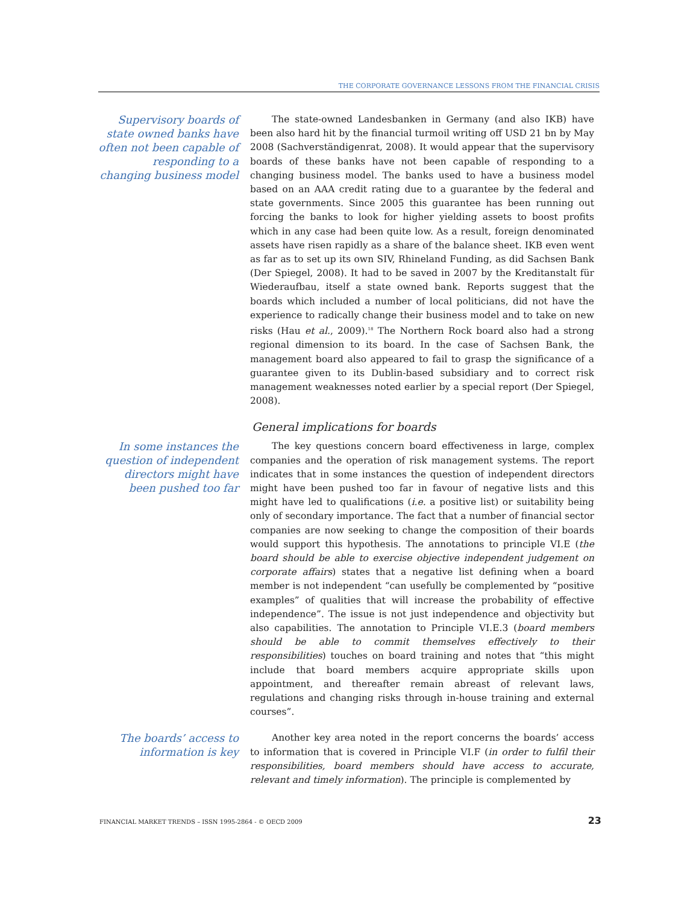THE CORPORATE GOVERNANCE LESSONS FROM THE FINANCIAL CRISIS
Supervisory boards of state owned banks have often not been capable of responding to a changing business model
The state-owned Landesbanken in Germany (and also IKB) have been also hard hit by the financial turmoil writing off USD 21 bn by May 2008 (Sachverständigenrat, 2008). It would appear that the supervisory boards of these banks have not been capable of responding to a changing business model. The banks used to have a business model based on an AAA credit rating due to a guarantee by the federal and state governments. Since 2005 this guarantee has been running out forcing the banks to look for higher yielding assets to boost profits which in any case had been quite low. As a result, foreign denominated assets have risen rapidly as a share of the balance sheet. IKB even went as far as to set up its own SIV, Rhineland Funding, as did Sachsen Bank (Der Spiegel, 2008). It had to be saved in 2007 by the Kreditanstalt für Wiederaufbau, itself a state owned bank. Reports suggest that the boards which included a number of local politicians, did not have the experience to radically change their business model and to take on new risks (Hau et al., 2009).<sup>18</sup> The Northern Rock board also had a strong regional dimension to its board. In the case of Sachsen Bank, the management board also appeared to fail to grasp the significance of a guarantee given to its Dublin-based subsidiary and to correct risk management weaknesses noted earlier by a special report (Der Spiegel, 2008).
General implications for boards
In some instances the question of independent directors might have been pushed too far
The key questions concern board effectiveness in large, complex companies and the operation of risk management systems. The report indicates that in some instances the question of independent directors might have been pushed too far in favour of negative lists and this might have led to qualifications (i.e. a positive list) or suitability being only of secondary importance. The fact that a number of financial sector companies are now seeking to change the composition of their boards would support this hypothesis. The annotations to principle VI.E (the board should be able to exercise objective independent judgement on corporate affairs) states that a negative list defining when a board member is not independent “can usefully be complemented by “positive examples” of qualities that will increase the probability of effective independence”. The issue is not just independence and objectivity but also capabilities. The annotation to Principle VI.E.3 (board members should be able to commit themselves effectively to their responsibilities) touches on board training and notes that “this might include that board members acquire appropriate skills upon appointment, and thereafter remain abreast of relevant laws, regulations and changing risks through in-house training and external courses”.
The boards’ access to information is key
Another key area noted in the report concerns the boards’ access to information that is covered in Principle VI.F (in order to fulfil their responsibilities, board members should have access to accurate, relevant and timely information). The principle is complemented by
FINANCIAL MARKET TRENDS – ISSN 1995-2864 - © OECD 2009 23